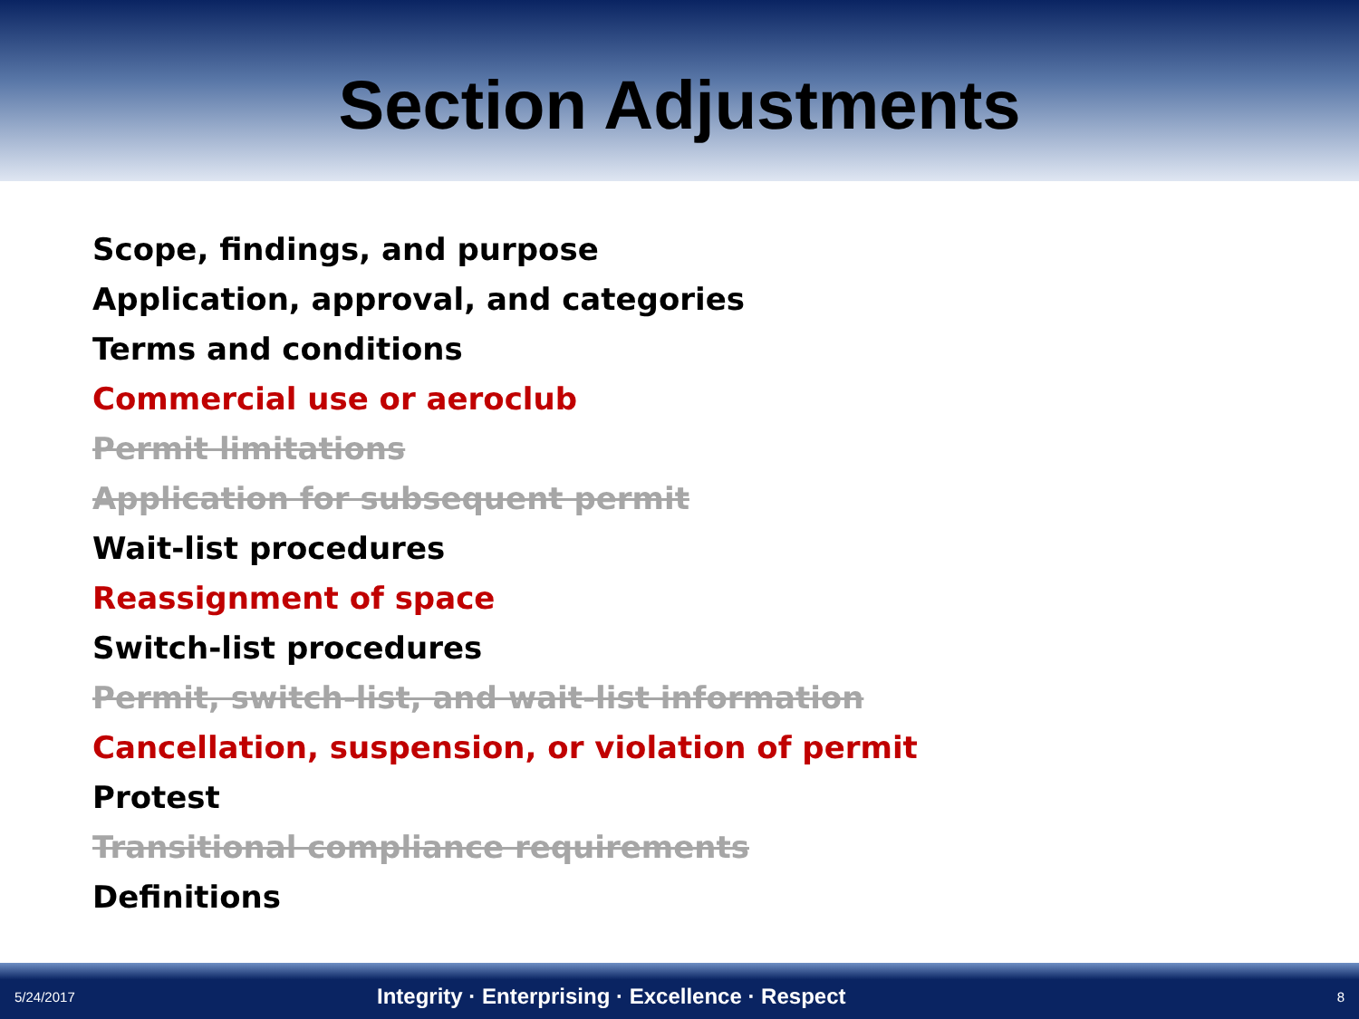Section Adjustments
Scope, findings, and purpose
Application, approval, and categories
Terms and conditions
Commercial use or aeroclub
Permit limitations
Application for subsequent permit
Wait-list procedures
Reassignment of space
Switch-list procedures
Permit, switch-list, and wait-list information
Cancellation, suspension, or violation of permit
Protest
Transitional compliance requirements
Definitions
5/24/2017 Integrity · Enterprising · Excellence · Respect 8